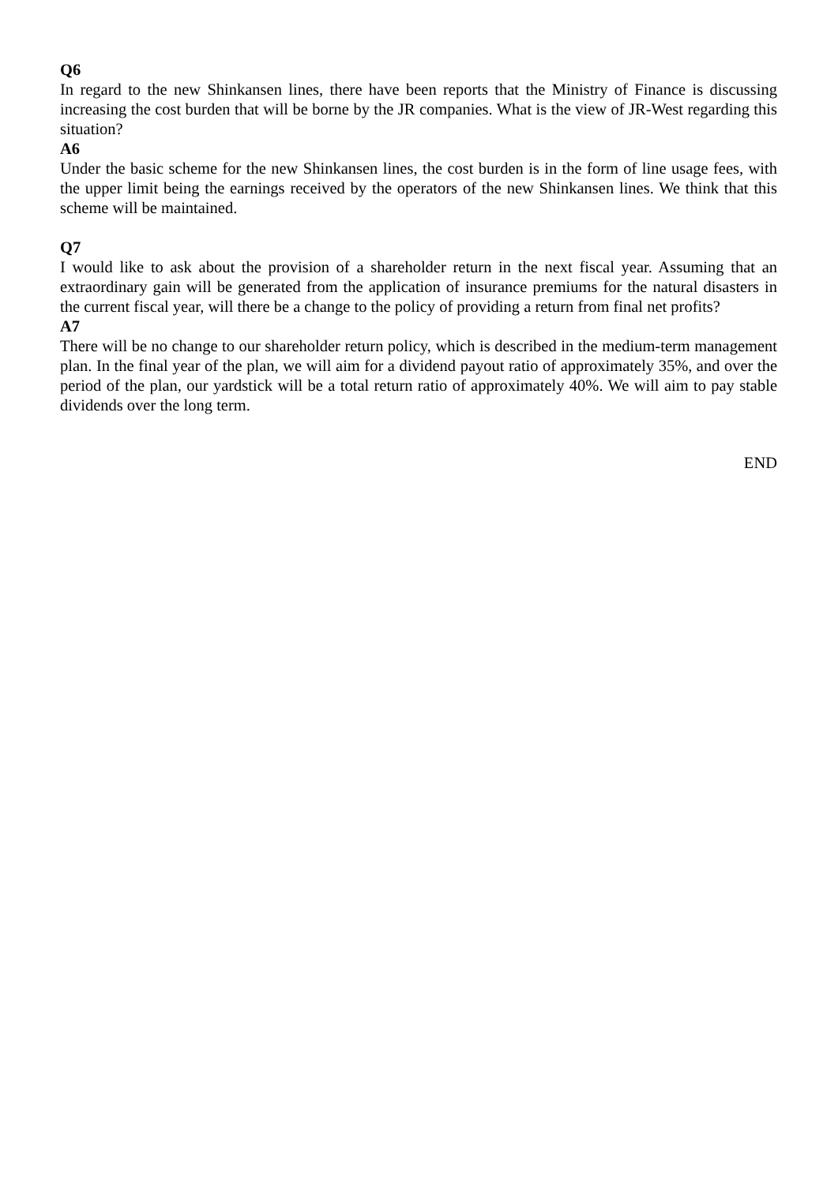Q6
In regard to the new Shinkansen lines, there have been reports that the Ministry of Finance is discussing increasing the cost burden that will be borne by the JR companies. What is the view of JR-West regarding this situation?
A6
Under the basic scheme for the new Shinkansen lines, the cost burden is in the form of line usage fees, with the upper limit being the earnings received by the operators of the new Shinkansen lines. We think that this scheme will be maintained.
Q7
I would like to ask about the provision of a shareholder return in the next fiscal year. Assuming that an extraordinary gain will be generated from the application of insurance premiums for the natural disasters in the current fiscal year, will there be a change to the policy of providing a return from final net profits?
A7
There will be no change to our shareholder return policy, which is described in the medium-term management plan. In the final year of the plan, we will aim for a dividend payout ratio of approximately 35%, and over the period of the plan, our yardstick will be a total return ratio of approximately 40%. We will aim to pay stable dividends over the long term.
END